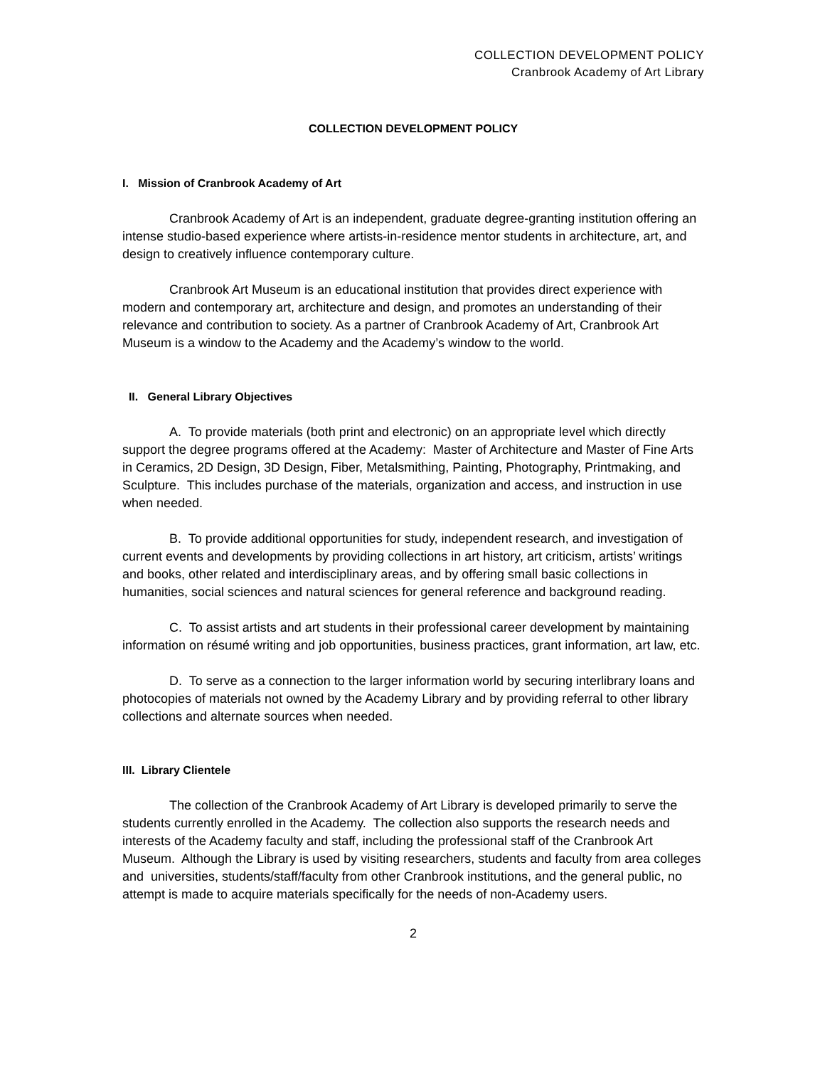COLLECTION DEVELOPMENT POLICY
Cranbrook Academy of Art Library
COLLECTION DEVELOPMENT POLICY
I. Mission of Cranbrook Academy of Art
Cranbrook Academy of Art is an independent, graduate degree-granting institution offering an intense studio-based experience where artists-in-residence mentor students in architecture, art, and design to creatively influence contemporary culture.
Cranbrook Art Museum is an educational institution that provides direct experience with modern and contemporary art, architecture and design, and promotes an understanding of their relevance and contribution to society. As a partner of Cranbrook Academy of Art, Cranbrook Art Museum is a window to the Academy and the Academy’s window to the world.
II. General Library Objectives
A. To provide materials (both print and electronic) on an appropriate level which directly support the degree programs offered at the Academy: Master of Architecture and Master of Fine Arts in Ceramics, 2D Design, 3D Design, Fiber, Metalsmithing, Painting, Photography, Printmaking, and Sculpture. This includes purchase of the materials, organization and access, and instruction in use when needed.
B. To provide additional opportunities for study, independent research, and investigation of current events and developments by providing collections in art history, art criticism, artists’ writings and books, other related and interdisciplinary areas, and by offering small basic collections in humanities, social sciences and natural sciences for general reference and background reading.
C. To assist artists and art students in their professional career development by maintaining information on résumé writing and job opportunities, business practices, grant information, art law, etc.
D. To serve as a connection to the larger information world by securing interlibrary loans and photocopies of materials not owned by the Academy Library and by providing referral to other library collections and alternate sources when needed.
III. Library Clientele
The collection of the Cranbrook Academy of Art Library is developed primarily to serve the students currently enrolled in the Academy. The collection also supports the research needs and interests of the Academy faculty and staff, including the professional staff of the Cranbrook Art Museum. Although the Library is used by visiting researchers, students and faculty from area colleges and universities, students/staff/faculty from other Cranbrook institutions, and the general public, no attempt is made to acquire materials specifically for the needs of non-Academy users.
2